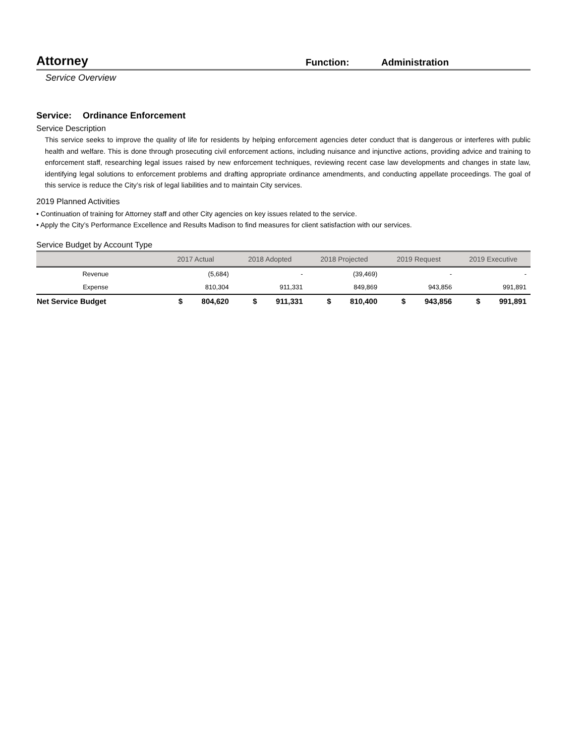Attorney
Function:
Administration
Service Overview
Service: Ordinance Enforcement
Service Description
This service seeks to improve the quality of life for residents by helping enforcement agencies deter conduct that is dangerous or interferes with public health and welfare. This is done through prosecuting civil enforcement actions, including nuisance and injunctive actions, providing advice and training to enforcement staff, researching legal issues raised by new enforcement techniques, reviewing recent case law developments and changes in state law, identifying legal solutions to enforcement problems and drafting appropriate ordinance amendments, and conducting appellate proceedings. The goal of this service is reduce the City’s risk of legal liabilities and to maintain City services.
2019 Planned Activities
• Continuation of training for Attorney staff and other City agencies on key issues related to the service.
• Apply the City’s Performance Excellence and Results Madison to find measures for client satisfaction with our services.
Service Budget by Account Type
| | 2017 Actual | 2018 Adopted | 2018 Projected | 2019 Request | 2019 Executive |
| --- | --- | --- | --- | --- | --- |
| Revenue | (5,684) | - | (39,469) | - | - |
| Expense | 810,304 | 911,331 | 849,869 | 943,856 | 991,891 |
| Net Service Budget | $ 804,620 | $ 911,331 | $ 810,400 | $ 943,856 | $ 991,891 |